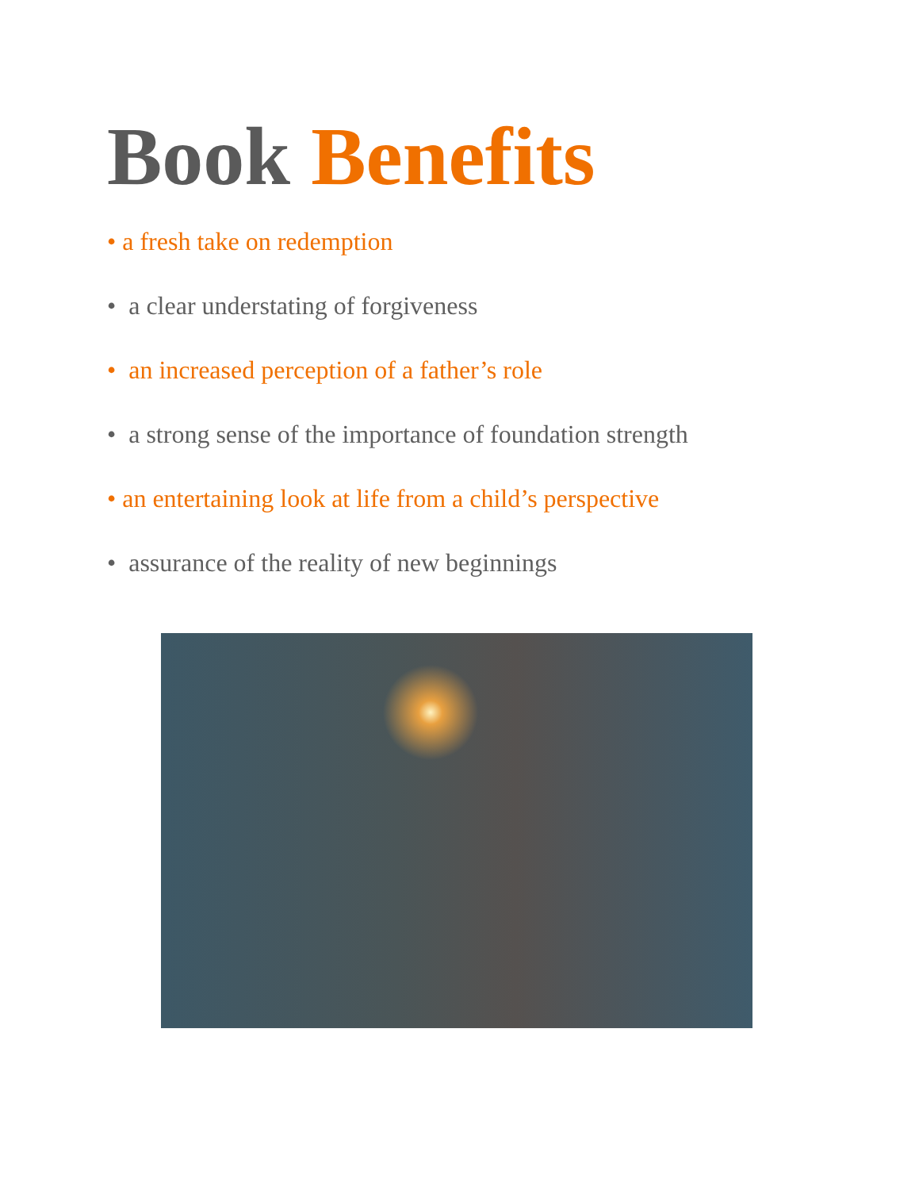Book Benefits
• a fresh take on redemption
• a clear understating of forgiveness
• an increased perception of a father’s role
• a strong sense of the importance of foundation strength
• an entertaining look at life from a child’s perspective
• assurance of the reality of new beginnings